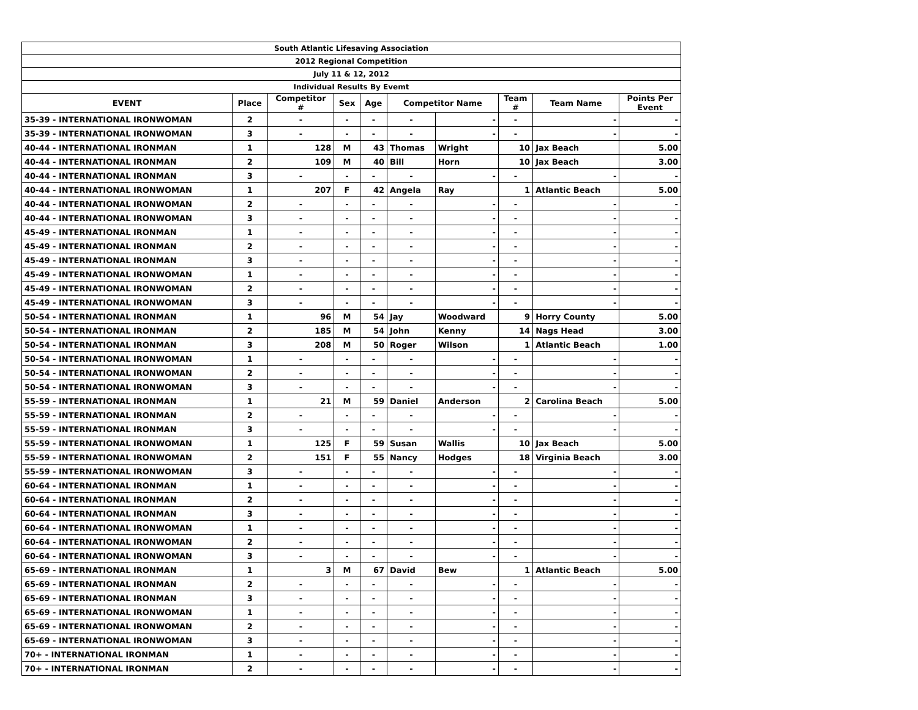| South Atlantic Lifesaving Association | | | | | | | | | |
| 2012 Regional Competition | | | | | | | | | |
| July 11 & 12, 2012 | | | | | | | | | |
| Individual Results By Evemt | | | | | | | | | |
| EVENT | Place | Competitor # | Sex | Age | Competitor Name | | Team # | Team Name | Points Per Event |
| 35-39 - INTERNATIONAL IRONWOMAN | 2 | - | - | - | - | - | - | - | - |
| 35-39 - INTERNATIONAL IRONWOMAN | 3 | - | - | - | - | - | - | - | - |
| 40-44 - INTERNATIONAL IRONMAN | 1 | 128 | M | 43 | Thomas | Wright | 10 | Jax Beach | 5.00 |
| 40-44 - INTERNATIONAL IRONMAN | 2 | 109 | M | 40 | Bill | Horn | 10 | Jax Beach | 3.00 |
| 40-44 - INTERNATIONAL IRONMAN | 3 | - | - | - | - | - | - | - | - |
| 40-44 - INTERNATIONAL IRONWOMAN | 1 | 207 | F | 42 | Angela | Ray | 1 | Atlantic Beach | 5.00 |
| 40-44 - INTERNATIONAL IRONWOMAN | 2 | - | - | - | - | - | - | - | - |
| 40-44 - INTERNATIONAL IRONWOMAN | 3 | - | - | - | - | - | - | - | - |
| 45-49 - INTERNATIONAL IRONMAN | 1 | - | - | - | - | - | - | - | - |
| 45-49 - INTERNATIONAL IRONMAN | 2 | - | - | - | - | - | - | - | - |
| 45-49 - INTERNATIONAL IRONMAN | 3 | - | - | - | - | - | - | - | - |
| 45-49 - INTERNATIONAL IRONWOMAN | 1 | - | - | - | - | - | - | - | - |
| 45-49 - INTERNATIONAL IRONWOMAN | 2 | - | - | - | - | - | - | - | - |
| 45-49 - INTERNATIONAL IRONWOMAN | 3 | - | - | - | - | - | - | - | - |
| 50-54 - INTERNATIONAL IRONMAN | 1 | 96 | M | 54 | Jay | Woodward | 9 | Horry County | 5.00 |
| 50-54 - INTERNATIONAL IRONMAN | 2 | 185 | M | 54 | John | Kenny | 14 | Nags Head | 3.00 |
| 50-54 - INTERNATIONAL IRONMAN | 3 | 208 | M | 50 | Roger | Wilson | 1 | Atlantic Beach | 1.00 |
| 50-54 - INTERNATIONAL IRONWOMAN | 1 | - | - | - | - | - | - | - | - |
| 50-54 - INTERNATIONAL IRONWOMAN | 2 | - | - | - | - | - | - | - | - |
| 50-54 - INTERNATIONAL IRONWOMAN | 3 | - | - | - | - | - | - | - | - |
| 55-59 - INTERNATIONAL IRONMAN | 1 | 21 | M | 59 | Daniel | Anderson | 2 | Carolina Beach | 5.00 |
| 55-59 - INTERNATIONAL IRONMAN | 2 | - | - | - | - | - | - | - | - |
| 55-59 - INTERNATIONAL IRONMAN | 3 | - | - | - | - | - | - | - | - |
| 55-59 - INTERNATIONAL IRONWOMAN | 1 | 125 | F | 59 | Susan | Wallis | 10 | Jax Beach | 5.00 |
| 55-59 - INTERNATIONAL IRONWOMAN | 2 | 151 | F | 55 | Nancy | Hodges | 18 | Virginia Beach | 3.00 |
| 55-59 - INTERNATIONAL IRONWOMAN | 3 | - | - | - | - | - | - | - | - |
| 60-64 - INTERNATIONAL IRONMAN | 1 | - | - | - | - | - | - | - | - |
| 60-64 - INTERNATIONAL IRONMAN | 2 | - | - | - | - | - | - | - | - |
| 60-64 - INTERNATIONAL IRONMAN | 3 | - | - | - | - | - | - | - | - |
| 60-64 - INTERNATIONAL IRONWOMAN | 1 | - | - | - | - | - | - | - | - |
| 60-64 - INTERNATIONAL IRONWOMAN | 2 | - | - | - | - | - | - | - | - |
| 60-64 - INTERNATIONAL IRONWOMAN | 3 | - | - | - | - | - | - | - | - |
| 65-69 - INTERNATIONAL IRONMAN | 1 | 3 | M | 67 | David | Bew | 1 | Atlantic Beach | 5.00 |
| 65-69 - INTERNATIONAL IRONMAN | 2 | - | - | - | - | - | - | - | - |
| 65-69 - INTERNATIONAL IRONMAN | 3 | - | - | - | - | - | - | - | - |
| 65-69 - INTERNATIONAL IRONWOMAN | 1 | - | - | - | - | - | - | - | - |
| 65-69 - INTERNATIONAL IRONWOMAN | 2 | - | - | - | - | - | - | - | - |
| 65-69 - INTERNATIONAL IRONWOMAN | 3 | - | - | - | - | - | - | - | - |
| 70+ - INTERNATIONAL IRONMAN | 1 | - | - | - | - | - | - | - | - |
| 70+ - INTERNATIONAL IRONMAN | 2 | - | - | - | - | - | - | - | - |